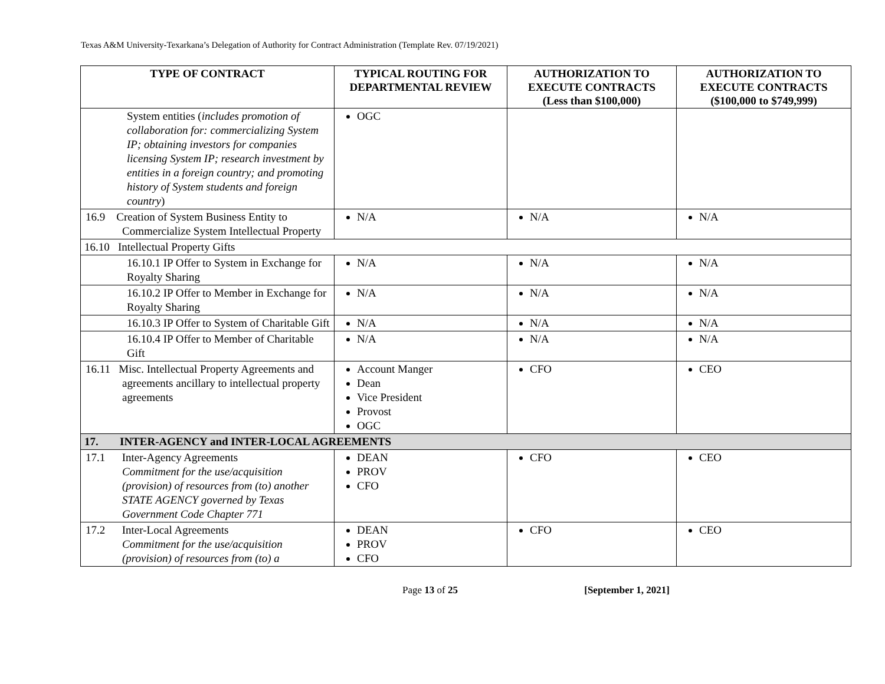Texas A&M University-Texarkana’s Delegation of Authority for Contract Administration (Template Rev. 07/19/2021)
| TYPE OF CONTRACT | TYPICAL ROUTING FOR DEPARTMENTAL REVIEW | AUTHORIZATION TO EXECUTE CONTRACTS (Less than $100,000) | AUTHORIZATION TO EXECUTE CONTRACTS ($100,000 to $749,999) |
| --- | --- | --- | --- |
| System entities ( includes promotion of collaboration for: commercializing System IP; obtaining investors for companies licensing System IP; research investment by entities in a foreign country; and promoting history of System students and foreign country ) | OGC | | |
| 16.9 Creation of System Business Entity to Commercialize System Intellectual Property | N/A | N/A | N/A |
| 16.10 Intellectual Property Gifts | | | |
| 16.10.1 IP Offer to System in Exchange for Royalty Sharing | N/A | N/A | N/A |
| 16.10.2 IP Offer to Member in Exchange for Royalty Sharing | N/A | N/A | N/A |
| 16.10.3 IP Offer to System of Charitable Gift | N/A | N/A | N/A |
| 16.10.4 IP Offer to Member of Charitable Gift | N/A | N/A | N/A |
| 16.11 Misc. Intellectual Property Agreements and agreements ancillary to intellectual property agreements | Account Manger Dean Vice President Provost OGC | CFO | CEO |
| 17. INTER-AGENCY and INTER-LOCAL AGREEMENTS | | | |
| 17.1 Inter-Agency Agreements Commitment for the use/acquisition (provision) of resources from (to) another STATE AGENCY governed by Texas Government Code Chapter 771 | DEAN PROV CFO | CFO | CEO |
| 17.2 Inter-Local Agreements Commitment for the use/acquisition (provision) of resources from (to) a | DEAN PROV CFO | CFO | CEO |
Page 13 of 25 [September 1, 2021]